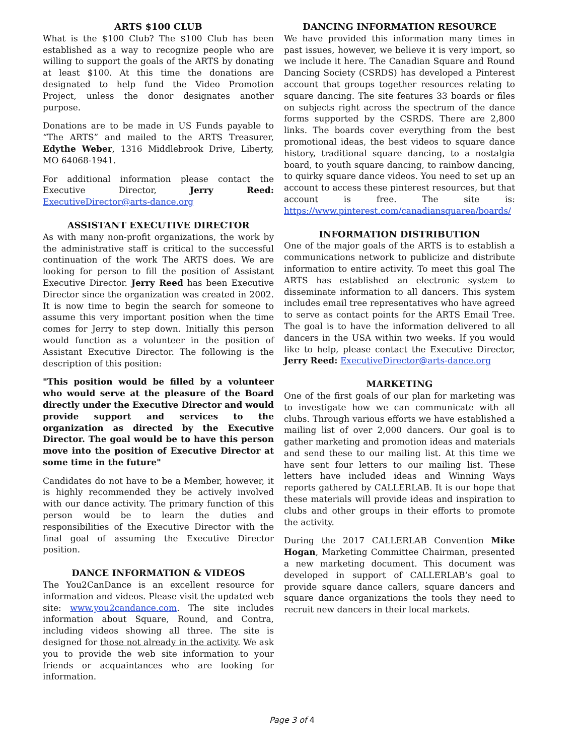ARTS $100 CLUB
What is the $100 Club? The $100 Club has been established as a way to recognize people who are willing to support the goals of the ARTS by donating at least $100. At this time the donations are designated to help fund the Video Promotion Project, unless the donor designates another purpose.
Donations are to be made in US Funds payable to “The ARTS” and mailed to the ARTS Treasurer, Edythe Weber, 1316 Middlebrook Drive, Liberty, MO 64068-1941.
For additional information please contact the Executive Director, Jerry Reed: ExecutiveDirector@arts-dance.org
ASSISTANT EXECUTIVE DIRECTOR
As with many non-profit organizations, the work by the administrative staff is critical to the successful continuation of the work The ARTS does. We are looking for person to fill the position of Assistant Executive Director. Jerry Reed has been Executive Director since the organization was created in 2002. It is now time to begin the search for someone to assume this very important position when the time comes for Jerry to step down. Initially this person would function as a volunteer in the position of Assistant Executive Director. The following is the description of this position:
"This position would be filled by a volunteer who would serve at the pleasure of the Board directly under the Executive Director and would provide support and services to the organization as directed by the Executive Director. The goal would be to have this person move into the position of Executive Director at some time in the future"
Candidates do not have to be a Member, however, it is highly recommended they be actively involved with our dance activity. The primary function of this person would be to learn the duties and responsibilities of the Executive Director with the final goal of assuming the Executive Director position.
DANCE INFORMATION & VIDEOS
The You2CanDance is an excellent resource for information and videos. Please visit the updated web site: www.you2candance.com. The site includes information about Square, Round, and Contra, including videos showing all three. The site is designed for those not already in the activity. We ask you to provide the web site information to your friends or acquaintances who are looking for information.
DANCING INFORMATION RESOURCE
We have provided this information many times in past issues, however, we believe it is very import, so we include it here. The Canadian Square and Round Dancing Society (CSRDS) has developed a Pinterest account that groups together resources relating to square dancing. The site features 33 boards or files on subjects right across the spectrum of the dance forms supported by the CSRDS. There are 2,800 links. The boards cover everything from the best promotional ideas, the best videos to square dance history, traditional square dancing, to a nostalgia board, to youth square dancing, to rainbow dancing, to quirky square dance videos. You need to set up an account to access these pinterest resources, but that account is free. The site is: https://www.pinterest.com/canadiansquarea/boards/
INFORMATION DISTRIBUTION
One of the major goals of the ARTS is to establish a communications network to publicize and distribute information to entire activity. To meet this goal The ARTS has established an electronic system to disseminate information to all dancers. This system includes email tree representatives who have agreed to serve as contact points for the ARTS Email Tree. The goal is to have the information delivered to all dancers in the USA within two weeks. If you would like to help, please contact the Executive Director, Jerry Reed: ExecutiveDirector@arts-dance.org
MARKETING
One of the first goals of our plan for marketing was to investigate how we can communicate with all clubs. Through various efforts we have established a mailing list of over 2,000 dancers. Our goal is to gather marketing and promotion ideas and materials and send these to our mailing list. At this time we have sent four letters to our mailing list. These letters have included ideas and Winning Ways reports gathered by CALLERLAB. It is our hope that these materials will provide ideas and inspiration to clubs and other groups in their efforts to promote the activity.
During the 2017 CALLERLAB Convention Mike Hogan, Marketing Committee Chairman, presented a new marketing document. This document was developed in support of CALLERLAB’s goal to provide square dance callers, square dancers and square dance organizations the tools they need to recruit new dancers in their local markets.
Page 3 of 4